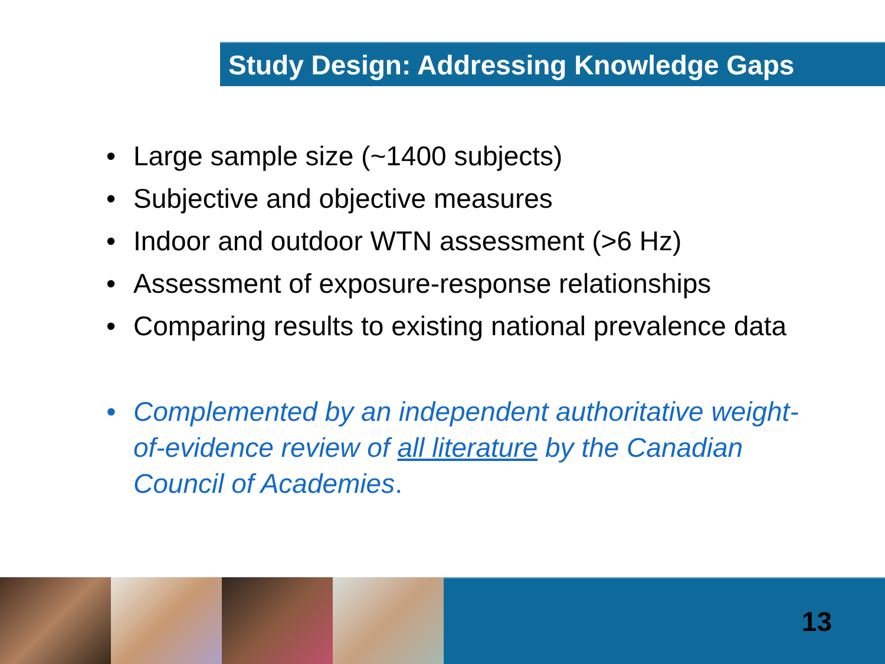Study Design: Addressing Knowledge Gaps
• Large sample size (~1400 subjects)
• Subjective and objective measures
• Indoor and outdoor WTN assessment (>6 Hz)
• Assessment of exposure-response relationships
• Comparing results to existing national prevalence data
• Complemented by an independent authoritative weight-of-evidence review of all literature by the Canadian Council of Academies.
13